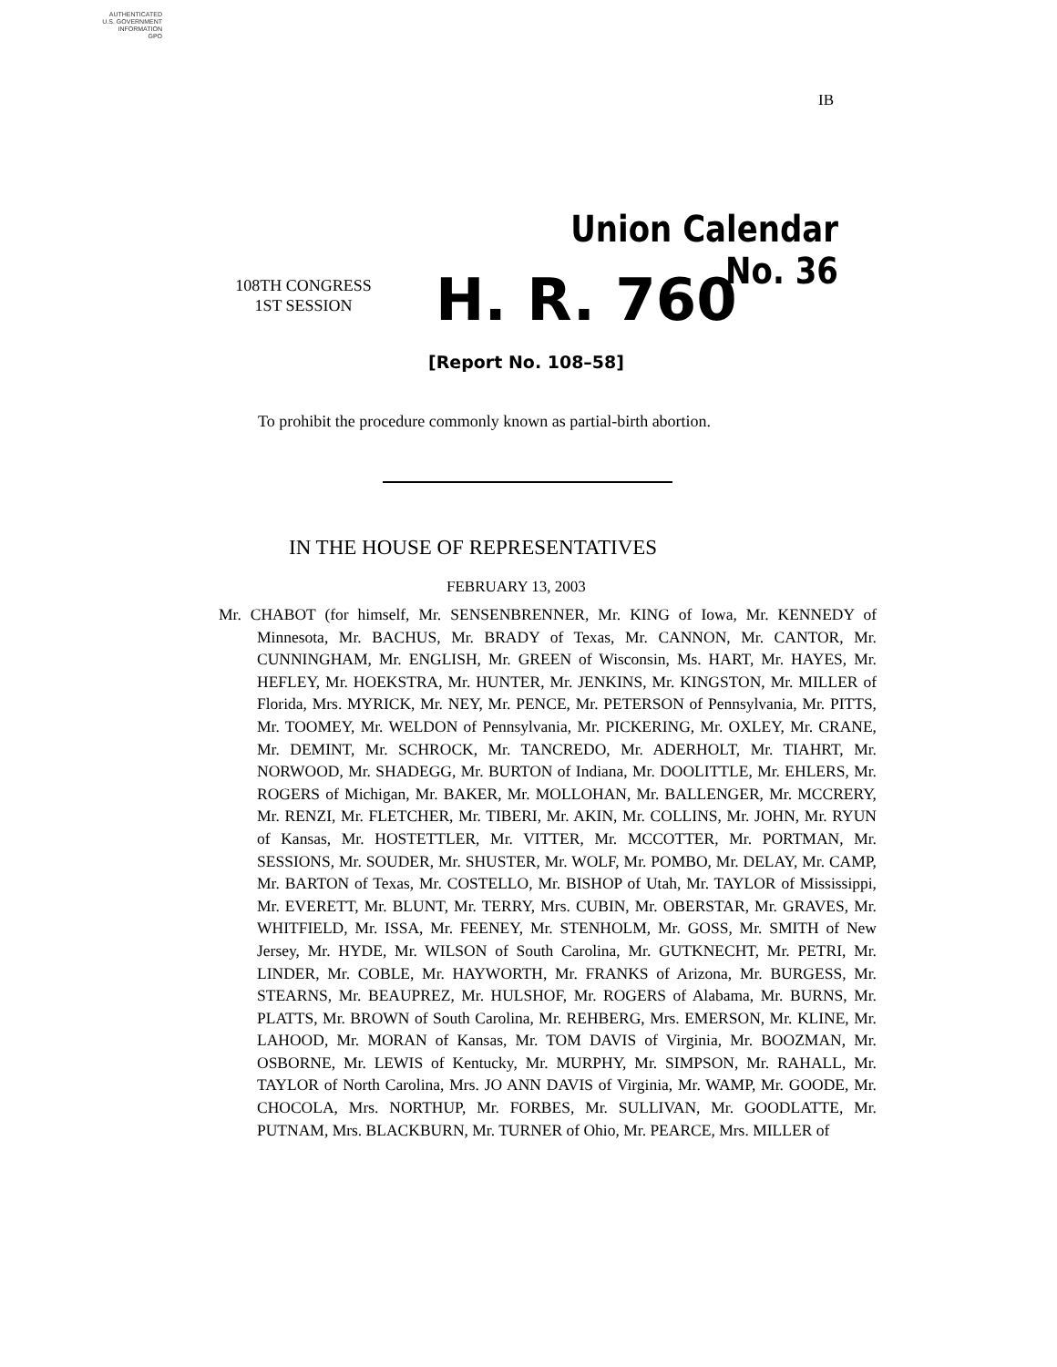AUTHENTICATED
U.S. GOVERNMENT
INFORMATION
GPO
IB
Union Calendar No. 36
108TH CONGRESS
1ST SESSION
H. R. 760
[Report No. 108–58]
To prohibit the procedure commonly known as partial-birth abortion.
IN THE HOUSE OF REPRESENTATIVES
FEBRUARY 13, 2003
Mr. CHABOT (for himself, Mr. SENSENBRENNER, Mr. KING of Iowa, Mr. KENNEDY of Minnesota, Mr. BACHUS, Mr. BRADY of Texas, Mr. CANNON, Mr. CANTOR, Mr. CUNNINGHAM, Mr. ENGLISH, Mr. GREEN of Wisconsin, Ms. HART, Mr. HAYES, Mr. HEFLEY, Mr. HOEKSTRA, Mr. HUNTER, Mr. JENKINS, Mr. KINGSTON, Mr. MILLER of Florida, Mrs. MYRICK, Mr. NEY, Mr. PENCE, Mr. PETERSON of Pennsylvania, Mr. PITTS, Mr. TOOMEY, Mr. WELDON of Pennsylvania, Mr. PICKERING, Mr. OXLEY, Mr. CRANE, Mr. DEMINT, Mr. SCHROCK, Mr. TANCREDO, Mr. ADERHOLT, Mr. TIAHRT, Mr. NORWOOD, Mr. SHADEGG, Mr. BURTON of Indiana, Mr. DOOLITTLE, Mr. EHLERS, Mr. ROGERS of Michigan, Mr. BAKER, Mr. MOLLOHAN, Mr. BALLENGER, Mr. MCCRERY, Mr. RENZI, Mr. FLETCHER, Mr. TIBERI, Mr. AKIN, Mr. COLLINS, Mr. JOHN, Mr. RYUN of Kansas, Mr. HOSTETTLER, Mr. VITTER, Mr. MCCOTTER, Mr. PORTMAN, Mr. SESSIONS, Mr. SOUDER, Mr. SHUSTER, Mr. WOLF, Mr. POMBO, Mr. DELAY, Mr. CAMP, Mr. BARTON of Texas, Mr. COSTELLO, Mr. BISHOP of Utah, Mr. TAYLOR of Mississippi, Mr. EVERETT, Mr. BLUNT, Mr. TERRY, Mrs. CUBIN, Mr. OBERSTAR, Mr. GRAVES, Mr. WHITFIELD, Mr. ISSA, Mr. FEENEY, Mr. STENHOLM, Mr. GOSS, Mr. SMITH of New Jersey, Mr. HYDE, Mr. WILSON of South Carolina, Mr. GUTKNECHT, Mr. PETRI, Mr. LINDER, Mr. COBLE, Mr. HAYWORTH, Mr. FRANKS of Arizona, Mr. BURGESS, Mr. STEARNS, Mr. BEAUPREZ, Mr. HULSHOF, Mr. ROGERS of Alabama, Mr. BURNS, Mr. PLATTS, Mr. BROWN of South Carolina, Mr. REHBERG, Mrs. EMERSON, Mr. KLINE, Mr. LAHOOD, Mr. MORAN of Kansas, Mr. TOM DAVIS of Virginia, Mr. BOOZMAN, Mr. OSBORNE, Mr. LEWIS of Kentucky, Mr. MURPHY, Mr. SIMPSON, Mr. RAHALL, Mr. TAYLOR of North Carolina, Mrs. JO ANN DAVIS of Virginia, Mr. WAMP, Mr. GOODE, Mr. CHOCOLA, Mrs. NORTHUP, Mr. FORBES, Mr. SULLIVAN, Mr. GOODLATTE, Mr. PUTNAM, Mrs. BLACKBURN, Mr. TURNER of Ohio, Mr. PEARCE, Mrs. MILLER of